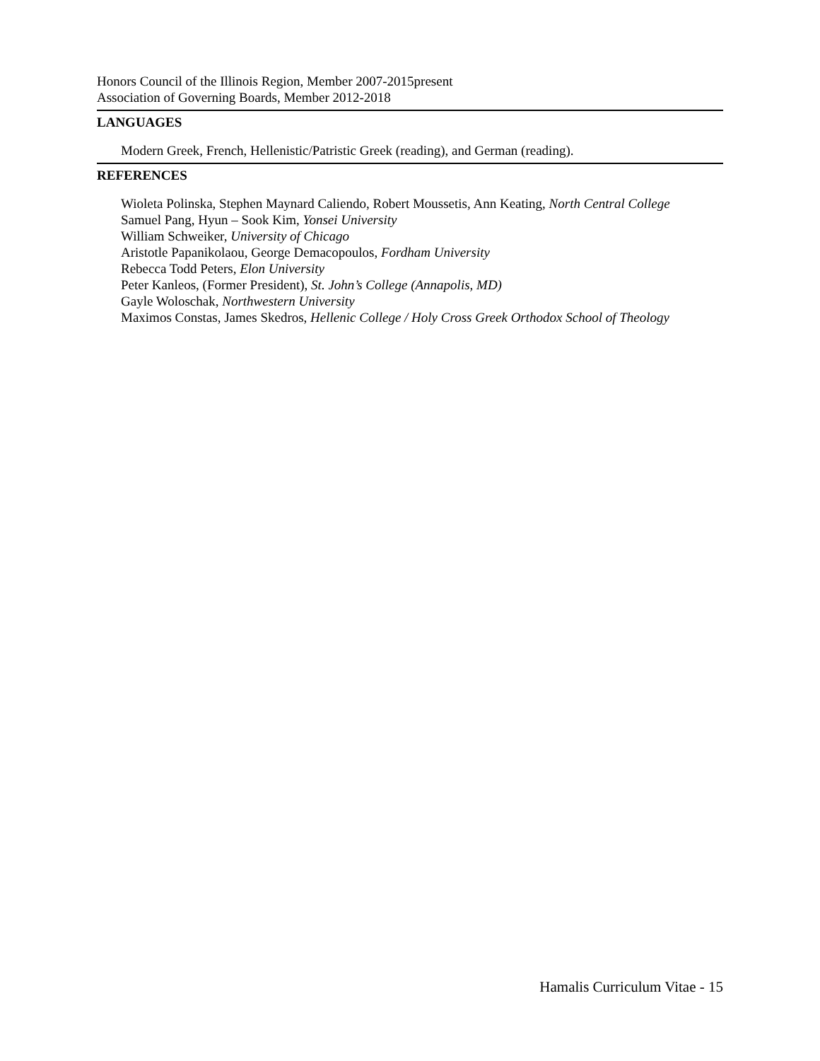Honors Council of the Illinois Region, Member 2007-2015present
Association of Governing Boards, Member 2012-2018
LANGUAGES
Modern Greek, French, Hellenistic/Patristic Greek (reading), and German (reading).
REFERENCES
Wioleta Polinska, Stephen Maynard Caliendo, Robert Moussetis, Ann Keating, North Central College
Samuel Pang, Hyun – Sook Kim, Yonsei University
William Schweiker, University of Chicago
Aristotle Papanikolaou, George Demacopoulos, Fordham University
Rebecca Todd Peters, Elon University
Peter Kanleos, (Former President), St. John’s College (Annapolis, MD)
Gayle Woloschak, Northwestern University
Maximos Constas, James Skedros, Hellenic College / Holy Cross Greek Orthodox School of Theology
Hamalis Curriculum Vitae - 15